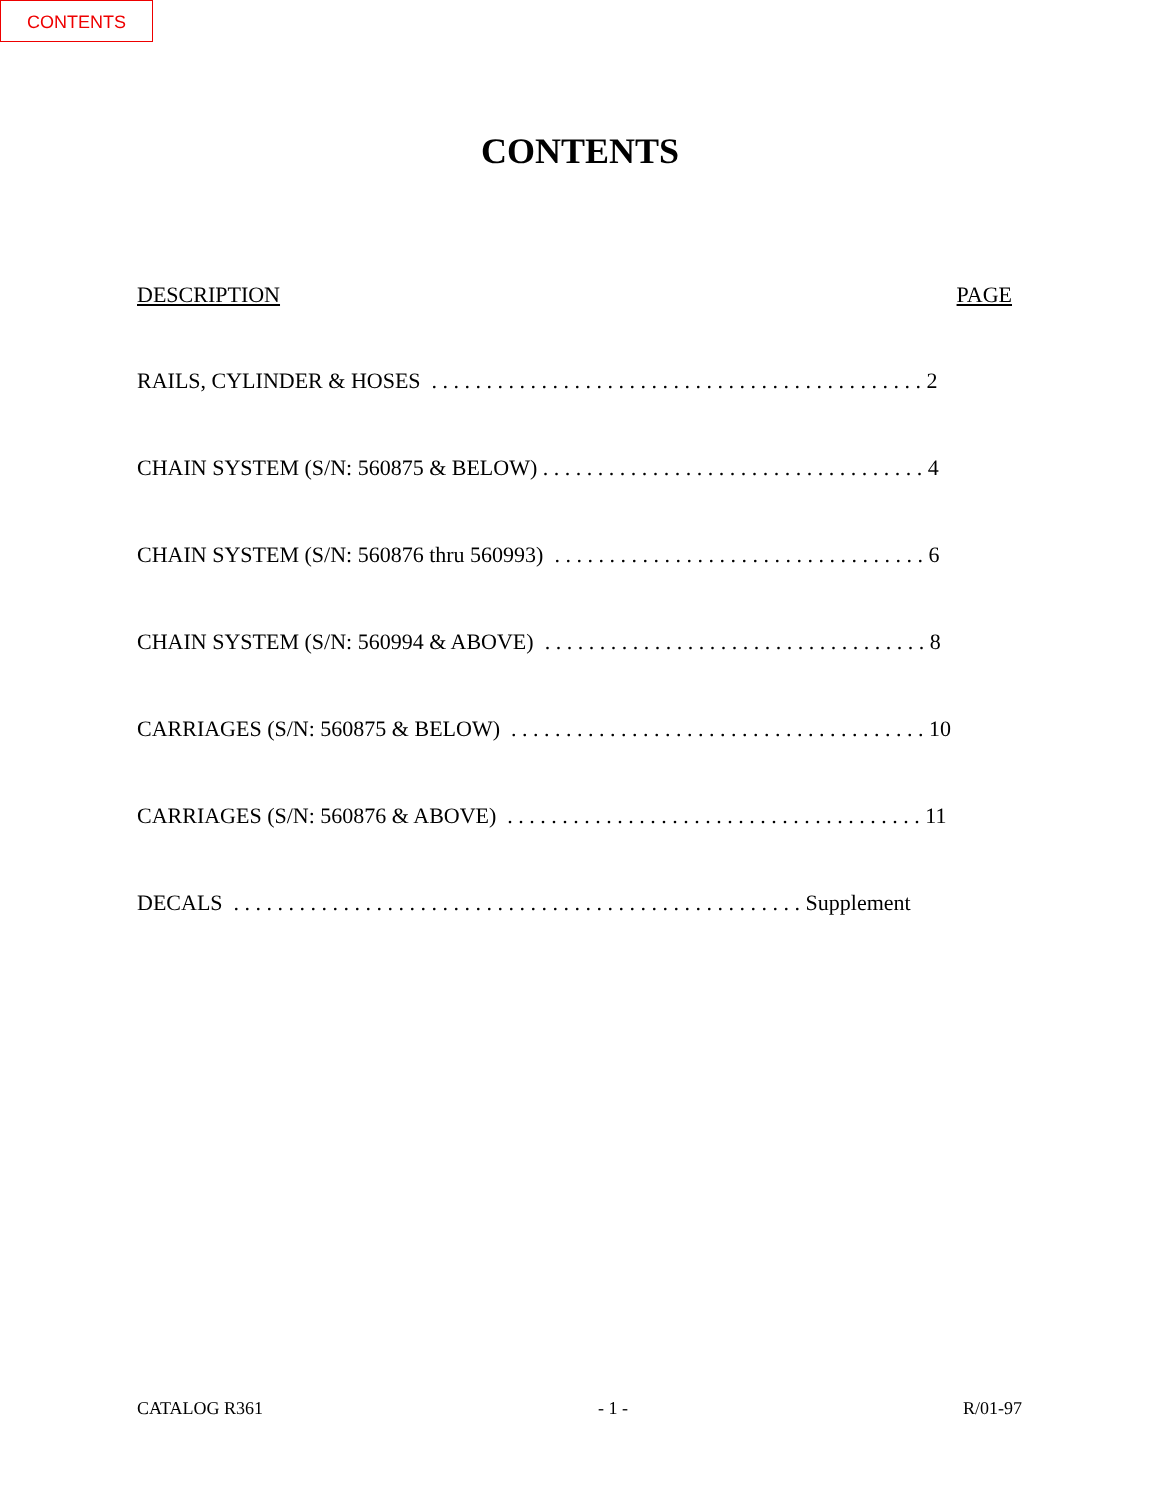CONTENTS
CONTENTS
DESCRIPTION PAGE
RAILS, CYLINDER & HOSES . . . . . . . . . . . . . . . . . . . . . . . . . . . . . . . . . . . . . . . . . . . . . 2
CHAIN SYSTEM (S/N: 560875 & BELOW) . . . . . . . . . . . . . . . . . . . . . . . . . . . . . . . . . . . 4
CHAIN SYSTEM (S/N: 560876 thru 560993) . . . . . . . . . . . . . . . . . . . . . . . . . . . . . . . . . . 6
CHAIN SYSTEM (S/N: 560994 & ABOVE) . . . . . . . . . . . . . . . . . . . . . . . . . . . . . . . . . . . 8
CARRIAGES (S/N: 560875 & BELOW) . . . . . . . . . . . . . . . . . . . . . . . . . . . . . . . . . . . . . . 10
CARRIAGES (S/N: 560876 & ABOVE) . . . . . . . . . . . . . . . . . . . . . . . . . . . . . . . . . . . . . . 11
DECALS . . . . . . . . . . . . . . . . . . . . . . . . . . . . . . . . . . . . . . . . . . . . . . . . . . . . Supplement
CATALOG R361 - 1 - R/01-97